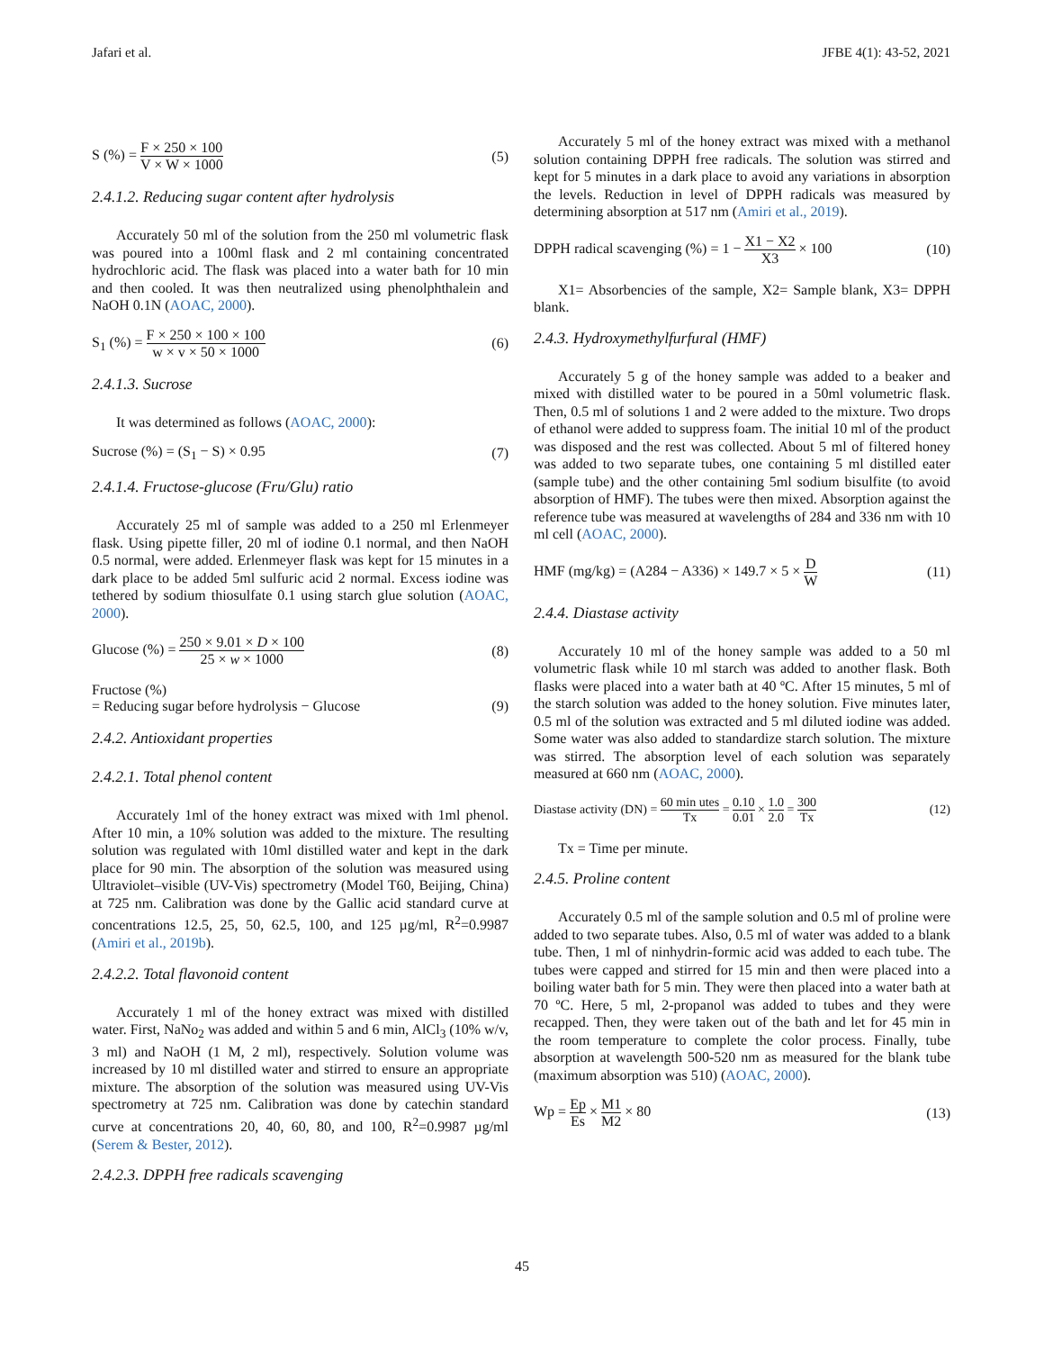Jafari et al. JFBE 4(1): 43-52, 2021
S (%) = F × 250 × 100 V × W × 1000 (5)
2.4.1.2. Reducing sugar content after hydrolysis
Accurately 50 ml of the solution from the 250 ml volumetric flask was poured into a 100ml flask and 2 ml containing concentrated hydrochloric acid. The flask was placed into a water bath for 10 min and then cooled. It was then neutralized using phenolphthalein and NaOH 0.1N (AOAC, 2000).
S<sub>1</sub> (%) = F × 250 × 100 × 100 w × v × 50 × 1000 (6)
2.4.1.3. Sucrose
It was determined as follows (AOAC, 2000):
Sucrose (%) = (S<sub>1</sub> − S) × 0.95 (7)
2.4.1.4. Fructose-glucose (Fru/Glu) ratio
Accurately 25 ml of sample was added to a 250 ml Erlenmeyer flask. Using pipette filler, 20 ml of iodine 0.1 normal, and then NaOH 0.5 normal, were added. Erlenmeyer flask was kept for 15 minutes in a dark place to be added 5ml sulfuric acid 2 normal. Excess iodine was tethered by sodium thiosulfate 0.1 using starch glue solution (AOAC, 2000).
Glucose (%) = 250 × 9.01 × D × 100 25 × w × 1000 (8)
Fructose (%)
= Reducing sugar before hydrolysis − Glucose (9)
2.4.2. Antioxidant properties
2.4.2.1. Total phenol content
Accurately 1ml of the honey extract was mixed with 1ml phenol. After 10 min, a 10% solution was added to the mixture. The resulting solution was regulated with 10ml distilled water and kept in the dark place for 90 min. The absorption of the solution was measured using Ultraviolet–visible (UV-Vis) spectrometry (Model T60, Beijing, China) at 725 nm. Calibration was done by the Gallic acid standard curve at concentrations 12.5, 25, 50, 62.5, 100, and 125 µg/ml, R<sup>2</sup>=0.9987 (Amiri et al., 2019b).
2.4.2.2. Total flavonoid content
Accurately 1 ml of the honey extract was mixed with distilled water. First, NaNo<sub>2</sub> was added and within 5 and 6 min, AlCl<sub>3</sub> (10% w/v, 3 ml) and NaOH (1 M, 2 ml), respectively. Solution volume was increased by 10 ml distilled water and stirred to ensure an appropriate mixture. The absorption of the solution was measured using UV-Vis spectrometry at 725 nm. Calibration was done by catechin standard curve at concentrations 20, 40, 60, 80, and 100, R<sup>2</sup>=0.9987 µg/ml (Serem & Bester, 2012).
2.4.2.3. DPPH free radicals scavenging
Accurately 5 ml of the honey extract was mixed with a methanol solution containing DPPH free radicals. The solution was stirred and kept for 5 minutes in a dark place to avoid any variations in absorption the levels. Reduction in level of DPPH radicals was measured by determining absorption at 517 nm (Amiri et al., 2019).
DPPH radical scavenging (%) = 1 − X1 − X2 X3 × 100 (10)
X1= Absorbencies of the sample, X2= Sample blank, X3= DPPH blank.
2.4.3. Hydroxymethylfurfural (HMF)
Accurately 5 g of the honey sample was added to a beaker and mixed with distilled water to be poured in a 50ml volumetric flask. Then, 0.5 ml of solutions 1 and 2 were added to the mixture. Two drops of ethanol were added to suppress foam. The initial 10 ml of the product was disposed and the rest was collected. About 5 ml of filtered honey was added to two separate tubes, one containing 5 ml distilled eater (sample tube) and the other containing 5ml sodium bisulfite (to avoid absorption of HMF). The tubes were then mixed. Absorption against the reference tube was measured at wavelengths of 284 and 336 nm with 10 ml cell (AOAC, 2000).
HMF (mg/kg) = (A284 − A336) × 149.7 × 5 × D W (11)
2.4.4. Diastase activity
Accurately 10 ml of the honey sample was added to a 50 ml volumetric flask while 10 ml starch was added to another flask. Both flasks were placed into a water bath at 40 ºC. After 15 minutes, 5 ml of the starch solution was added to the honey solution. Five minutes later, 0.5 ml of the solution was extracted and 5 ml diluted iodine was added. Some water was also added to standardize starch solution. The mixture was stirred. The absorption level of each solution was separately measured at 660 nm (AOAC, 2000).
Diastase activity (DN) = 60 min utes Tx = 0.10 0.01 × 1.0 2.0 = 300 Tx (12)
Tx = Time per minute.
2.4.5. Proline content
Accurately 0.5 ml of the sample solution and 0.5 ml of proline were added to two separate tubes. Also, 0.5 ml of water was added to a blank tube. Then, 1 ml of ninhydrin-formic acid was added to each tube. The tubes were capped and stirred for 15 min and then were placed into a boiling water bath for 5 min. They were then placed into a water bath at 70 ºC. Here, 5 ml, 2-propanol was added to tubes and they were recapped. Then, they were taken out of the bath and let for 45 min in the room temperature to complete the color process. Finally, tube absorption at wavelength 500-520 nm as measured for the blank tube (maximum absorption was 510) (AOAC, 2000).
Wp = Ep Es × M1 M2 × 80 (13)
45